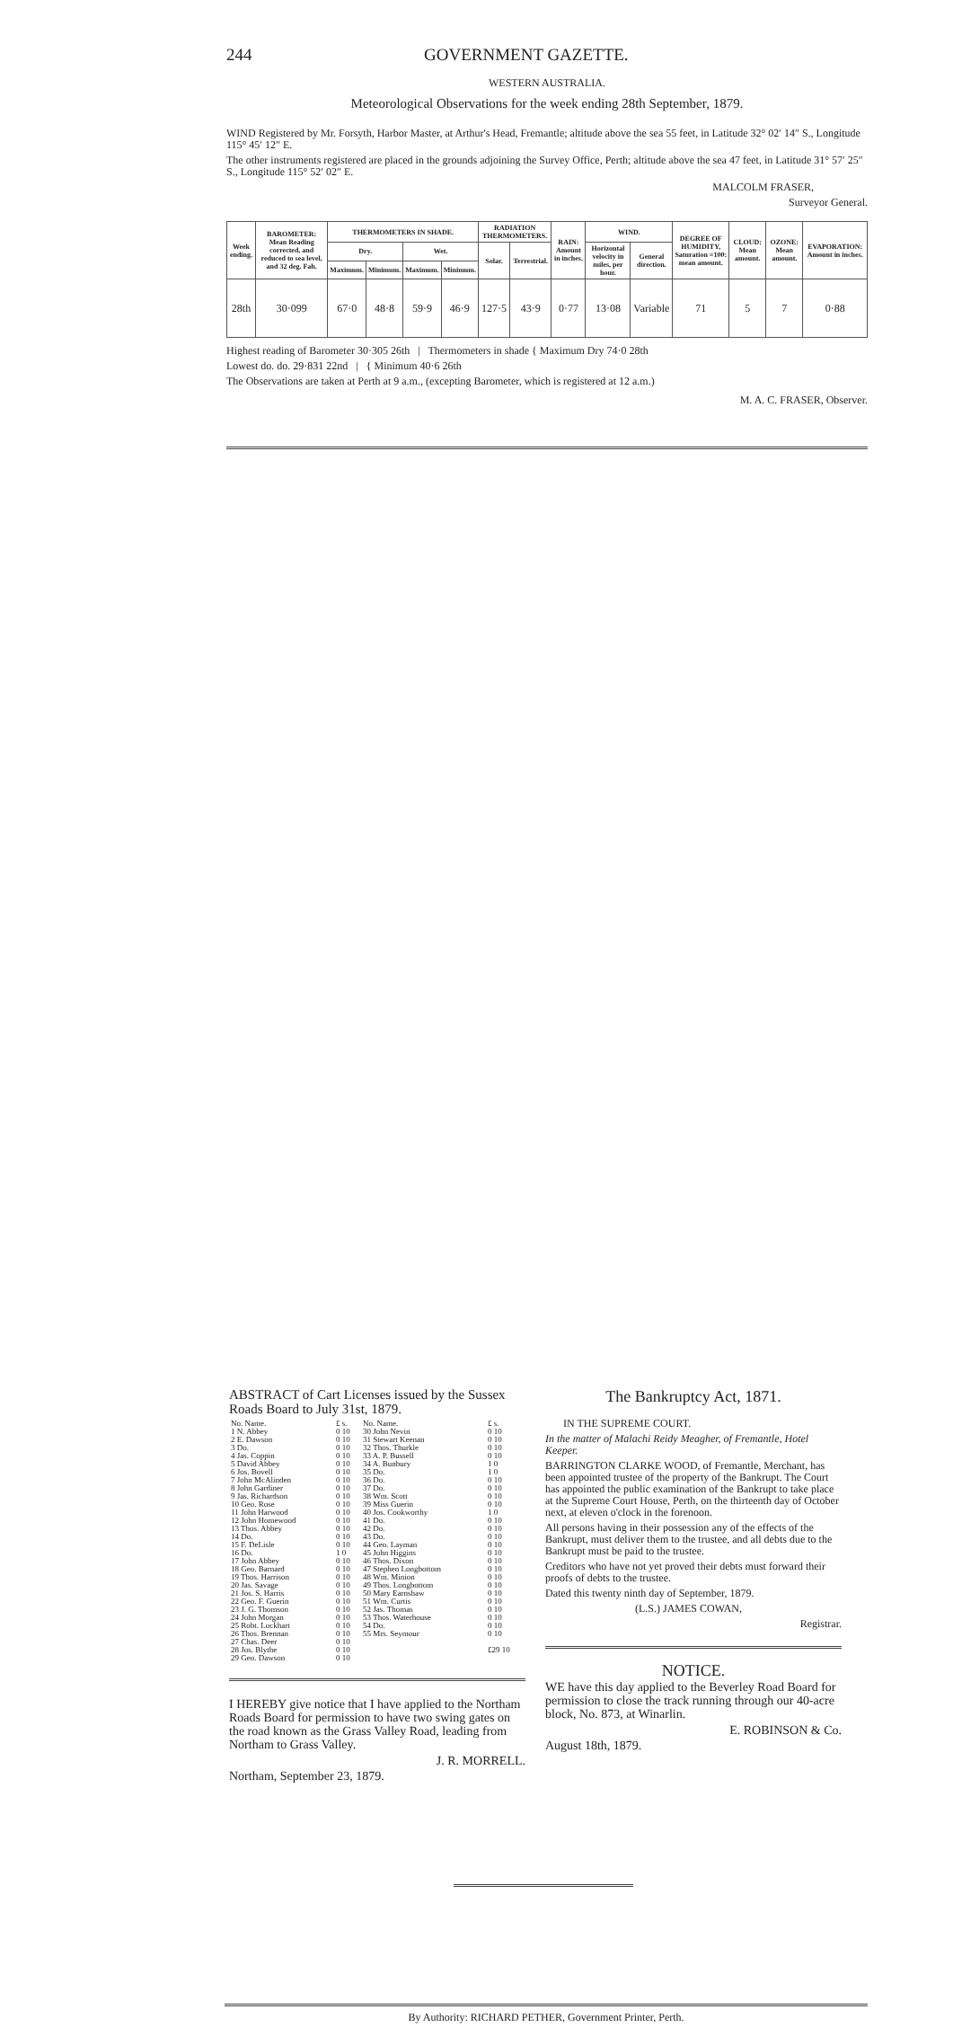244 GOVERNMENT GAZETTE.
WESTERN AUSTRALIA.
Meteorological Observations for the week ending 28th September, 1879.
WIND Registered by Mr. Forsyth, Harbor Master, at Arthur's Head, Fremantle; altitude above the sea 55 feet, in Latitude 32° 02′ 14″ S., Longitude 115° 45′ 12″ E.
The other instruments registered are placed in the grounds adjoining the Survey Office, Perth; altitude above the sea 47 feet, in Latitude 31° 57′ 25″ S., Longitude 115° 52′ 02″ E.
MALCOLM FRASER,
Surveyor General.
| Week ending. | BAROMETER: Mean Reading corrected, and reduced to sea level, and 32 deg. Fah. | THERMOMETERS IN SHADE. | | | | RADIATION THERMOMETERS. | | RAIN: Amount in inches. | WIND. | | DEGREE OF HUMIDITY, Saturation =100: mean amount. | CLOUD: Mean amount. | OZONE: Mean amount. | EVAPORATION: Amount in inches. |
| --- | --- | --- | --- | --- | --- | --- | --- | --- | --- | --- | --- | --- | --- | --- |
| | | Dry. | | Wet. | | Solar. | Terrestrial. | | Horizontal velocity in miles, per hour. | General direction. | | | | |
| | | Maximum. | Minimum. | Maximum. | Minimum. | | | | | | | | | |
| 28th | 30·099 | 67·0 | 48·8 | 59·9 | 46·9 | 127·5 | 43·9 | 0·77 | 13·08 | Variable | 71 | 5 | 7 | 0·88 |
Highest reading of Barometer 30·305 26th | Thermometers in shade { Maximum Dry 74·0 28th
Lowest do. do. 29·831 22nd | { Minimum 40·6 26th
The Observations are taken at Perth at 9 a.m., (excepting Barometer, which is registered at 12 a.m.)
M. A. C. FRASER, Observer.
ABSTRACT of Cart Licenses issued by the Sussex Roads Board to July 31st, 1879.
| No. Name. | £ s. | No. Name. | £ s. |
| --- | --- | --- | --- |
| 1 N. Abbey | 0 10 | 30 John Nevin | 0 10 |
| 2 E. Dawson | 0 10 | 31 Stewart Keenan | 0 10 |
| 3 Do. | 0 10 | 32 Thos. Thurkle | 0 10 |
| 4 Jas. Coppin | 0 10 | 33 A. P. Bussell | 0 10 |
| 5 David Abbey | 0 10 | 34 A. Bunbury | 1 0 |
| 6 Jos. Bovell | 0 10 | 35 Do. | 1 0 |
| 7 John McAlinden | 0 10 | 36 Do. | 0 10 |
| 8 John Gardiner | 0 10 | 37 Do. | 0 10 |
| 9 Jas. Richardson | 0 10 | 38 Wm. Scott | 0 10 |
| 10 Geo. Rose | 0 10 | 39 Miss Guerin | 0 10 |
| 11 John Harwood | 0 10 | 40 Jos. Cookworthy | 1 0 |
| 12 John Homewood | 0 10 | 41 Do. | 0 10 |
| 13 Thos. Abbey | 0 10 | 42 Do. | 0 10 |
| 14 Do. | 0 10 | 43 Do. | 0 10 |
| 15 F. DeLisle | 0 10 | 44 Geo. Layman | 0 10 |
| 16 Do. | 1 0 | 45 John Higgins | 0 10 |
| 17 John Abbey | 0 10 | 46 Thos. Dixon | 0 10 |
| 18 Geo. Barnard | 0 10 | 47 Stephen Longbottom | 0 10 |
| 19 Thos. Harrison | 0 10 | 48 Wm. Minion | 0 10 |
| 20 Jas. Savage | 0 10 | 49 Thos. Longbottom | 0 10 |
| 21 Jos. S. Harris | 0 10 | 50 Mary Earnshaw | 0 10 |
| 22 Geo. F. Guerin | 0 10 | 51 Wm. Curtis | 0 10 |
| 23 J. G. Thomson | 0 10 | 52 Jas. Thomas | 0 10 |
| 24 John Morgan | 0 10 | 53 Thos. Waterhouse | 0 10 |
| 25 Robt. Lockhart | 0 10 | 54 Do. | 0 10 |
| 26 Thos. Brennan | 0 10 | 55 Mrs. Seymour | 0 10 |
| 27 Chas. Deer | 0 10 | | |
| 28 Jos. Blythe | 0 10 | | £29 10 |
| 29 Geo. Dawson | 0 10 | | |
I HEREBY give notice that I have applied to the Northam Roads Board for permission to have two swing gates on the road known as the Grass Valley Road, leading from Northam to Grass Valley.
J. R. MORRELL.
Northam, September 23, 1879.
The Bankruptcy Act, 1871.
IN THE SUPREME COURT.
In the matter of Malachi Reidy Meagher, of Fremantle, Hotel Keeper.
BARRINGTON CLARKE WOOD, of Fremantle, Merchant, has been appointed trustee of the property of the Bankrupt. The Court has appointed the public examination of the Bankrupt to take place at the Supreme Court House, Perth, on the thirteenth day of October next, at eleven o'clock in the forenoon.
All persons having in their possession any of the effects of the Bankrupt, must deliver them to the trustee, and all debts due to the Bankrupt must be paid to the trustee.
Creditors who have not yet proved their debts must forward their proofs of debts to the trustee.
Dated this twenty ninth day of September, 1879.
(L.S.) JAMES COWAN,
Registrar.
NOTICE.
WE have this day applied to the Beverley Road Board for permission to close the track running through our 40-acre block, No. 873, at Winarlin.
E. ROBINSON & Co.
August 18th, 1879.
By Authority: RICHARD PETHER, Government Printer, Perth.